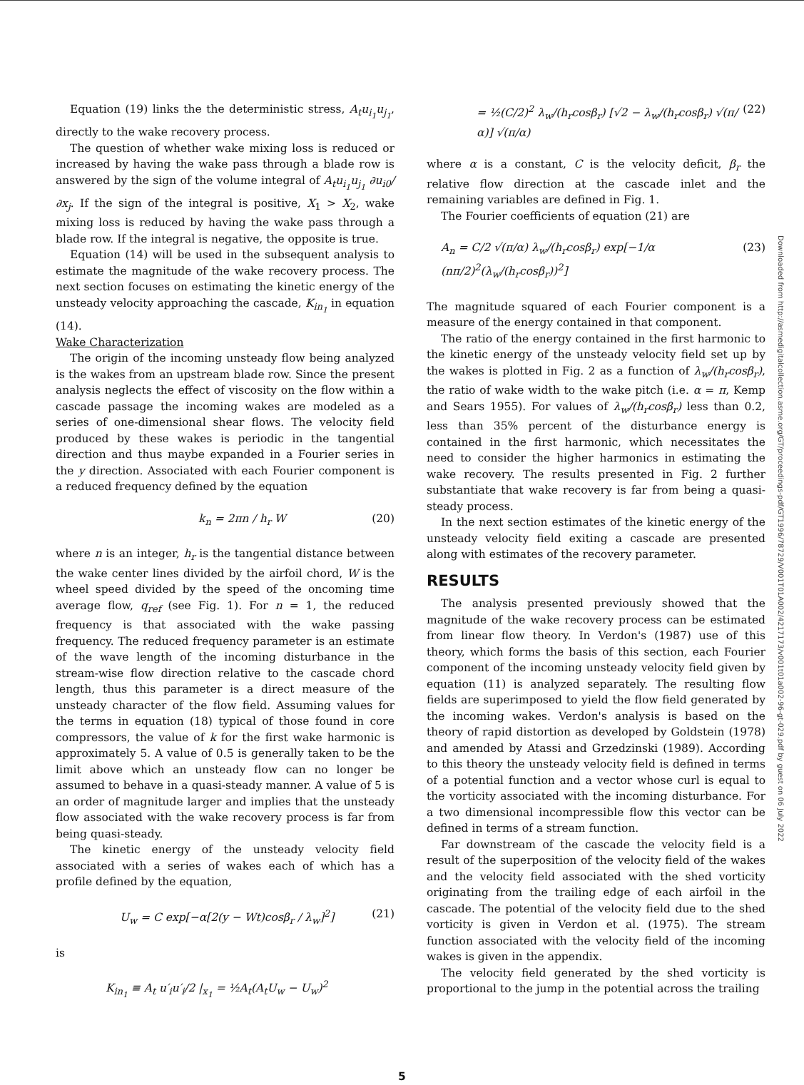Equation (19) links the the deterministic stress, A<sub>t</sub>u<sub>i<sub>1</sub></sub>u<sub>j<sub>1</sub></sub>, directly to the wake recovery process.
The question of whether wake mixing loss is reduced or increased by having the wake pass through a blade row is answered by the sign of the volume integral of A<sub>t</sub>u<sub>i<sub>1</sub></sub>u<sub>j<sub>1</sub></sub> ∂u<sub>i0</sub>/∂x<sub>j</sub>. If the sign of the integral is positive, X<sub>1</sub> > X<sub>2</sub>, wake mixing loss is reduced by having the wake pass through a blade row. If the integral is negative, the opposite is true.
Equation (14) will be used in the subsequent analysis to estimate the magnitude of the wake recovery process. The next section focuses on estimating the kinetic energy of the unsteady velocity approaching the cascade, K<sub>in<sub>1</sub></sub> in equation (14).
Wake Characterization
The origin of the incoming unsteady flow being analyzed is the wakes from an upstream blade row. Since the present analysis neglects the effect of viscosity on the flow within a cascade passage the incoming wakes are modeled as a series of one-dimensional shear flows. The velocity field produced by these wakes is periodic in the tangential direction and thus maybe expanded in a Fourier series in the y direction. Associated with each Fourier component is a reduced frequency defined by the equation
k<sub>n</sub> = 2πn / h<sub>r</sub> W (20)
where n is an integer, h<sub>r</sub> is the tangential distance between the wake center lines divided by the airfoil chord, W is the wheel speed divided by the speed of the oncoming time average flow, q<sub>ref</sub> (see Fig. 1). For n = 1, the reduced frequency is that associated with the wake passing frequency. The reduced frequency parameter is an estimate of the wave length of the incoming disturbance in the stream-wise flow direction relative to the cascade chord length, thus this parameter is a direct measure of the unsteady character of the flow field. Assuming values for the terms in equation (18) typical of those found in core compressors, the value of k for the first wake harmonic is approximately 5. A value of 0.5 is generally taken to be the limit above which an unsteady flow can no longer be assumed to behave in a quasi-steady manner. A value of 5 is an order of magnitude larger and implies that the unsteady flow associated with the wake recovery process is far from being quasi-steady.
The kinetic energy of the unsteady velocity field associated with a series of wakes each of which has a profile defined by the equation,
U<sub>w</sub> = C exp[−α[2(y − Wt)cosβ<sub>r</sub> / λ<sub>w</sub>]<sup>2</sup>] (21)
is
K<sub>in<sub>1</sub></sub> ≡ A<sub>t</sub> u′<sub>i</sub>u′<sub>i</sub>/2 |<sub>x<sub>1</sub></sub> = ½A<sub>t</sub>(A<sub>t</sub>U<sub>w</sub> − U<sub>w</sub>)<sup>2</sup>
= ½(C/2)<sup>2</sup> λ<sub>w</sub>/(h<sub>r</sub>cosβ<sub>r</sub>) [√2 − λ<sub>w</sub>/(h<sub>r</sub>cosβ<sub>r</sub>) √(π/α)] √(π/α) (22)
where α is a constant, C is the velocity deficit, β<sub>r</sub> the relative flow direction at the cascade inlet and the remaining variables are defined in Fig. 1.
The Fourier coefficients of equation (21) are
A<sub>n</sub> = C/2 √(π/α) λ<sub>w</sub>/(h<sub>r</sub>cosβ<sub>r</sub>) exp[−1/α (nπ/2)<sup>2</sup>(λ<sub>w</sub>/(h<sub>r</sub>cosβ<sub>r</sub>))<sup>2</sup>] (23)
The magnitude squared of each Fourier component is a measure of the energy contained in that component.
The ratio of the energy contained in the first harmonic to the kinetic energy of the unsteady velocity field set up by the wakes is plotted in Fig. 2 as a function of λ<sub>w</sub>/(h<sub>r</sub>cosβ<sub>r</sub>), the ratio of wake width to the wake pitch (i.e. α = π, Kemp and Sears 1955). For values of λ<sub>w</sub>/(h<sub>r</sub>cosβ<sub>r</sub>) less than 0.2, less than 35% percent of the disturbance energy is contained in the first harmonic, which necessitates the need to consider the higher harmonics in estimating the wake recovery. The results presented in Fig. 2 further substantiate that wake recovery is far from being a quasi-steady process.
In the next section estimates of the kinetic energy of the unsteady velocity field exiting a cascade are presented along with estimates of the recovery parameter.
RESULTS
The analysis presented previously showed that the magnitude of the wake recovery process can be estimated from linear flow theory. In Verdon's (1987) use of this theory, which forms the basis of this section, each Fourier component of the incoming unsteady velocity field given by equation (11) is analyzed separately. The resulting flow fields are superimposed to yield the flow field generated by the incoming wakes. Verdon's analysis is based on the theory of rapid distortion as developed by Goldstein (1978) and amended by Atassi and Grzedzinski (1989). According to this theory the unsteady velocity field is defined in terms of a potential function and a vector whose curl is equal to the vorticity associated with the incoming disturbance. For a two dimensional incompressible flow this vector can be defined in terms of a stream function.
Far downstream of the cascade the velocity field is a result of the superposition of the velocity field of the wakes and the velocity field associated with the shed vorticity originating from the trailing edge of each airfoil in the cascade. The potential of the velocity field due to the shed vorticity is given in Verdon et al. (1975). The stream function associated with the velocity field of the incoming wakes is given in the appendix.
The velocity field generated by the shed vorticity is proportional to the jump in the potential across the trailing
Downloaded from http://asmedigitalcollection.asme.org/GT/proceedings-pdf/GT1996/78729/V001T01A002/4217173/v001t01a002-96-gt-029.pdf by guest on 06 July 2022
5